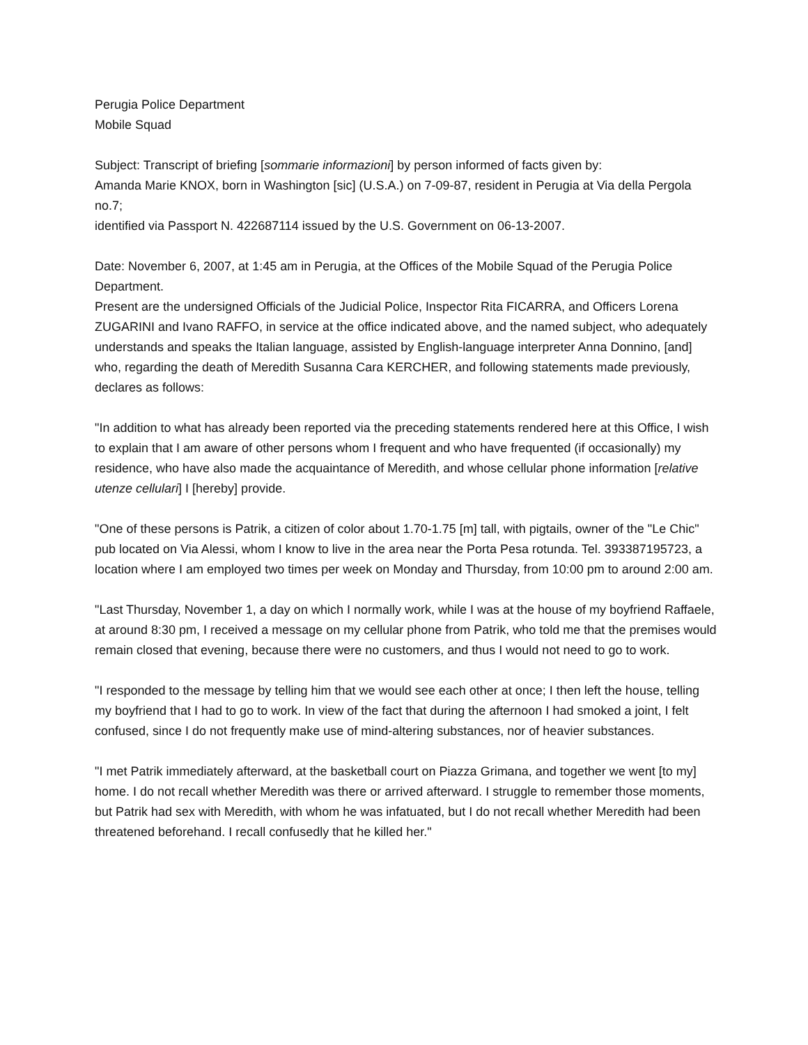Perugia Police Department
Mobile Squad
Subject: Transcript of briefing [sommarie informazioni] by person informed of facts given by:
Amanda Marie KNOX, born in Washington [sic] (U.S.A.) on 7-09-87, resident in Perugia at Via della Pergola no.7;
identified via Passport N. 422687114 issued by the U.S. Government on 06-13-2007.
Date: November 6, 2007, at 1:45 am in Perugia, at the Offices of the Mobile Squad of the Perugia Police Department.
Present are the undersigned Officials of the Judicial Police, Inspector Rita FICARRA, and Officers Lorena ZUGARINI and Ivano RAFFO, in service at the office indicated above, and the named subject, who adequately understands and speaks the Italian language, assisted by English-language interpreter Anna Donnino, [and] who, regarding the death of Meredith Susanna Cara KERCHER, and following statements made previously, declares as follows:
"In addition to what has already been reported via the preceding statements rendered here at this Office, I wish to explain that I am aware of other persons whom I frequent and who have frequented (if occasionally) my residence, who have also made the acquaintance of Meredith, and whose cellular phone information [relative utenze cellulari] I [hereby] provide.
"One of these persons is Patrik, a citizen of color about 1.70-1.75 [m] tall, with pigtails, owner of the "Le Chic" pub located on Via Alessi, whom I know to live in the area near the Porta Pesa rotunda. Tel. 393387195723, a location where I am employed two times per week on Monday and Thursday, from 10:00 pm to around 2:00 am.
"Last Thursday, November 1, a day on which I normally work, while I was at the house of my boyfriend Raffaele, at around 8:30 pm, I received a message on my cellular phone from Patrik, who told me that the premises would remain closed that evening, because there were no customers, and thus I would not need to go to work.
"I responded to the message by telling him that we would see each other at once; I then left the house, telling my boyfriend that I had to go to work. In view of the fact that during the afternoon I had smoked a joint, I felt confused, since I do not frequently make use of mind-altering substances, nor of heavier substances.
"I met Patrik immediately afterward, at the basketball court on Piazza Grimana, and together we went [to my] home. I do not recall whether Meredith was there or arrived afterward. I struggle to remember those moments, but Patrik had sex with Meredith, with whom he was infatuated, but I do not recall whether Meredith had been threatened beforehand. I recall confusedly that he killed her."